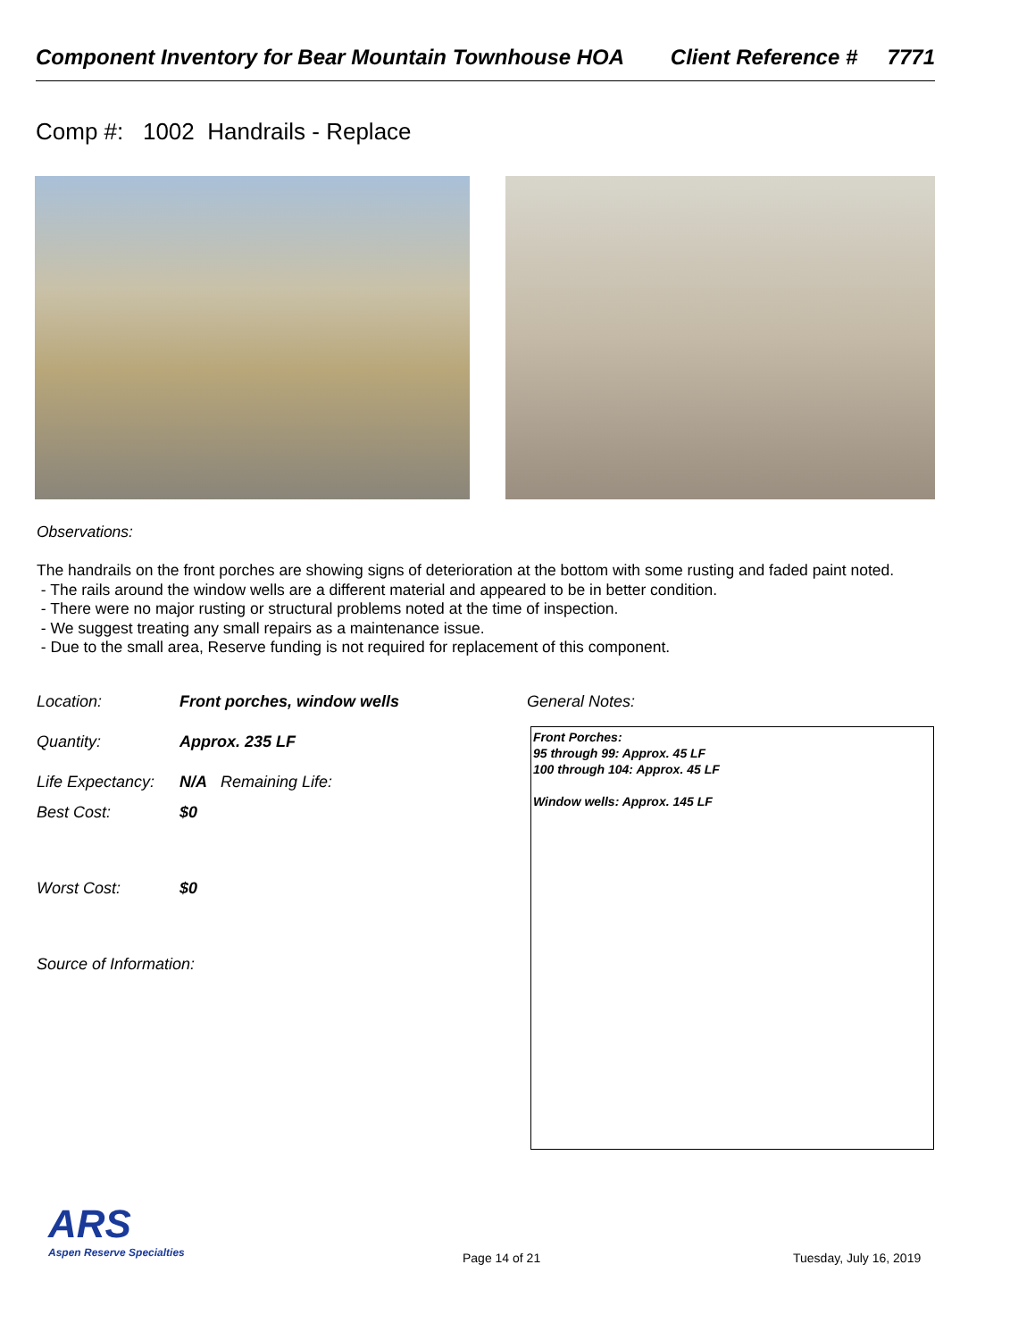Component Inventory for Bear Mountain Townhouse HOA Client Reference # 7771
Comp #: 1002 Handrails - Replace
Observations:
The handrails on the front porches are showing signs of deterioration at the bottom with some rusting and faded paint noted.
- The rails around the window wells are a different material and appeared to be in better condition.
- There were no major rusting or structural problems noted at the time of inspection.
- We suggest treating any small repairs as a maintenance issue.
- Due to the small area, Reserve funding is not required for replacement of this component.
Location: Front porches, window wells
Quantity: Approx. 235 LF
Life Expectancy: N/A Remaining Life:
Best Cost: $0
Worst Cost: $0
Source of Information:
General Notes:
Front Porches:
95 through 99: Approx. 45 LF
100 through 104: Approx. 45 LF
Window wells: Approx. 145 LF
ARS
Aspen Reserve Specialties
Page 14 of 21 Tuesday, July 16, 2019